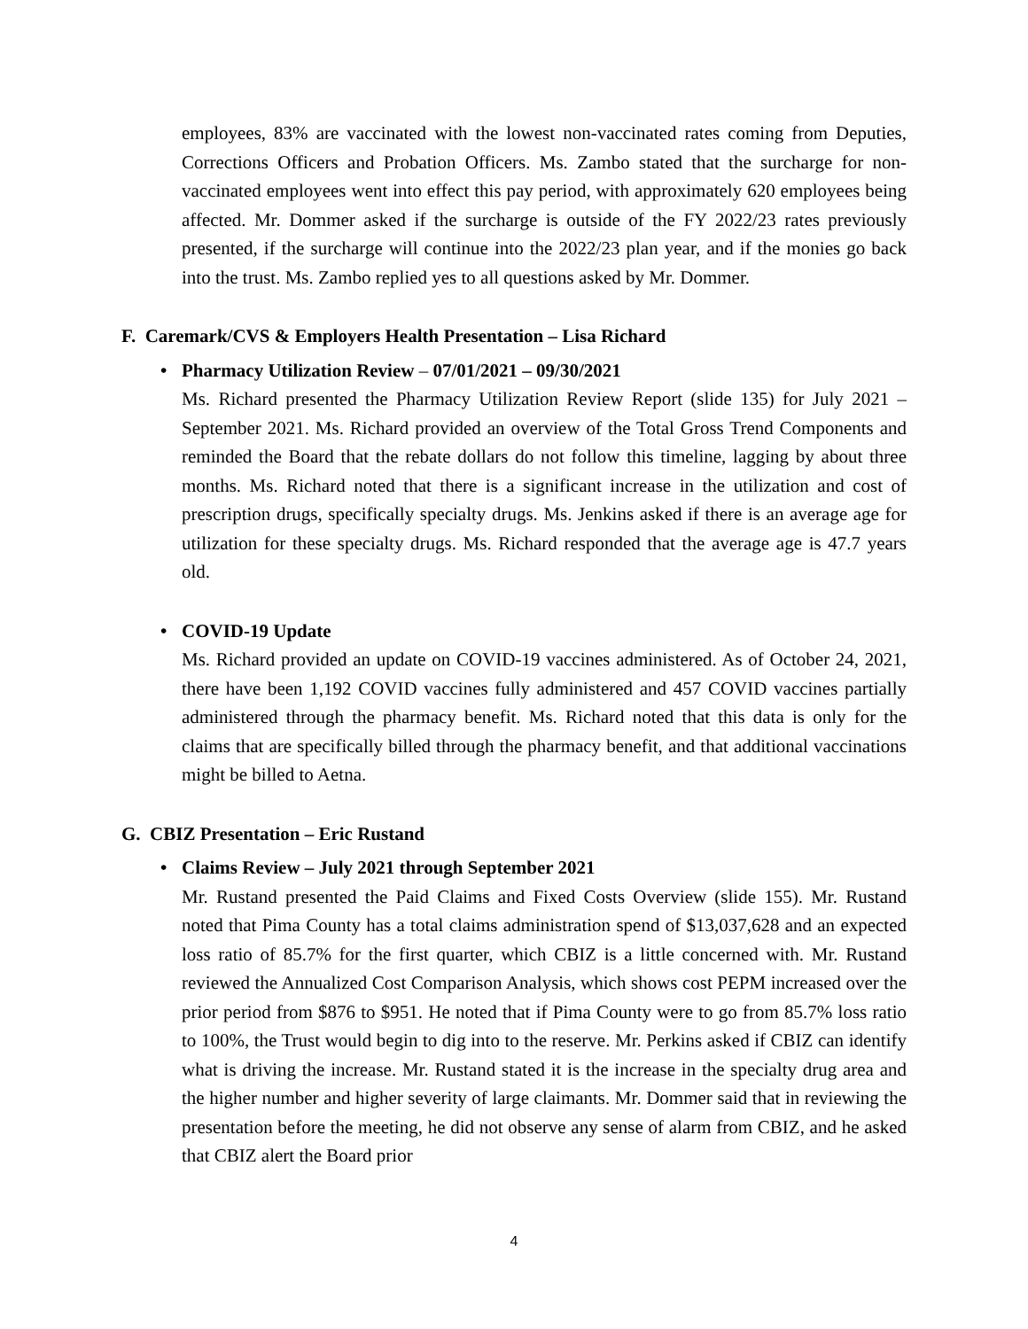employees, 83% are vaccinated with the lowest non-vaccinated rates coming from Deputies, Corrections Officers and Probation Officers. Ms. Zambo stated that the surcharge for non-vaccinated employees went into effect this pay period, with approximately 620 employees being affected. Mr. Dommer asked if the surcharge is outside of the FY 2022/23 rates previously presented, if the surcharge will continue into the 2022/23 plan year, and if the monies go back into the trust. Ms. Zambo replied yes to all questions asked by Mr. Dommer.
F. Caremark/CVS & Employers Health Presentation – Lisa Richard
• Pharmacy Utilization Review – 07/01/2021 – 09/30/2021
Ms. Richard presented the Pharmacy Utilization Review Report (slide 135) for July 2021 – September 2021. Ms. Richard provided an overview of the Total Gross Trend Components and reminded the Board that the rebate dollars do not follow this timeline, lagging by about three months. Ms. Richard noted that there is a significant increase in the utilization and cost of prescription drugs, specifically specialty drugs. Ms. Jenkins asked if there is an average age for utilization for these specialty drugs. Ms. Richard responded that the average age is 47.7 years old.
• COVID-19 Update
Ms. Richard provided an update on COVID-19 vaccines administered. As of October 24, 2021, there have been 1,192 COVID vaccines fully administered and 457 COVID vaccines partially administered through the pharmacy benefit. Ms. Richard noted that this data is only for the claims that are specifically billed through the pharmacy benefit, and that additional vaccinations might be billed to Aetna.
G. CBIZ Presentation – Eric Rustand
• Claims Review – July 2021 through September 2021
Mr. Rustand presented the Paid Claims and Fixed Costs Overview (slide 155). Mr. Rustand noted that Pima County has a total claims administration spend of $13,037,628 and an expected loss ratio of 85.7% for the first quarter, which CBIZ is a little concerned with. Mr. Rustand reviewed the Annualized Cost Comparison Analysis, which shows cost PEPM increased over the prior period from $876 to $951. He noted that if Pima County were to go from 85.7% loss ratio to 100%, the Trust would begin to dig into to the reserve. Mr. Perkins asked if CBIZ can identify what is driving the increase. Mr. Rustand stated it is the increase in the specialty drug area and the higher number and higher severity of large claimants. Mr. Dommer said that in reviewing the presentation before the meeting, he did not observe any sense of alarm from CBIZ, and he asked that CBIZ alert the Board prior
4